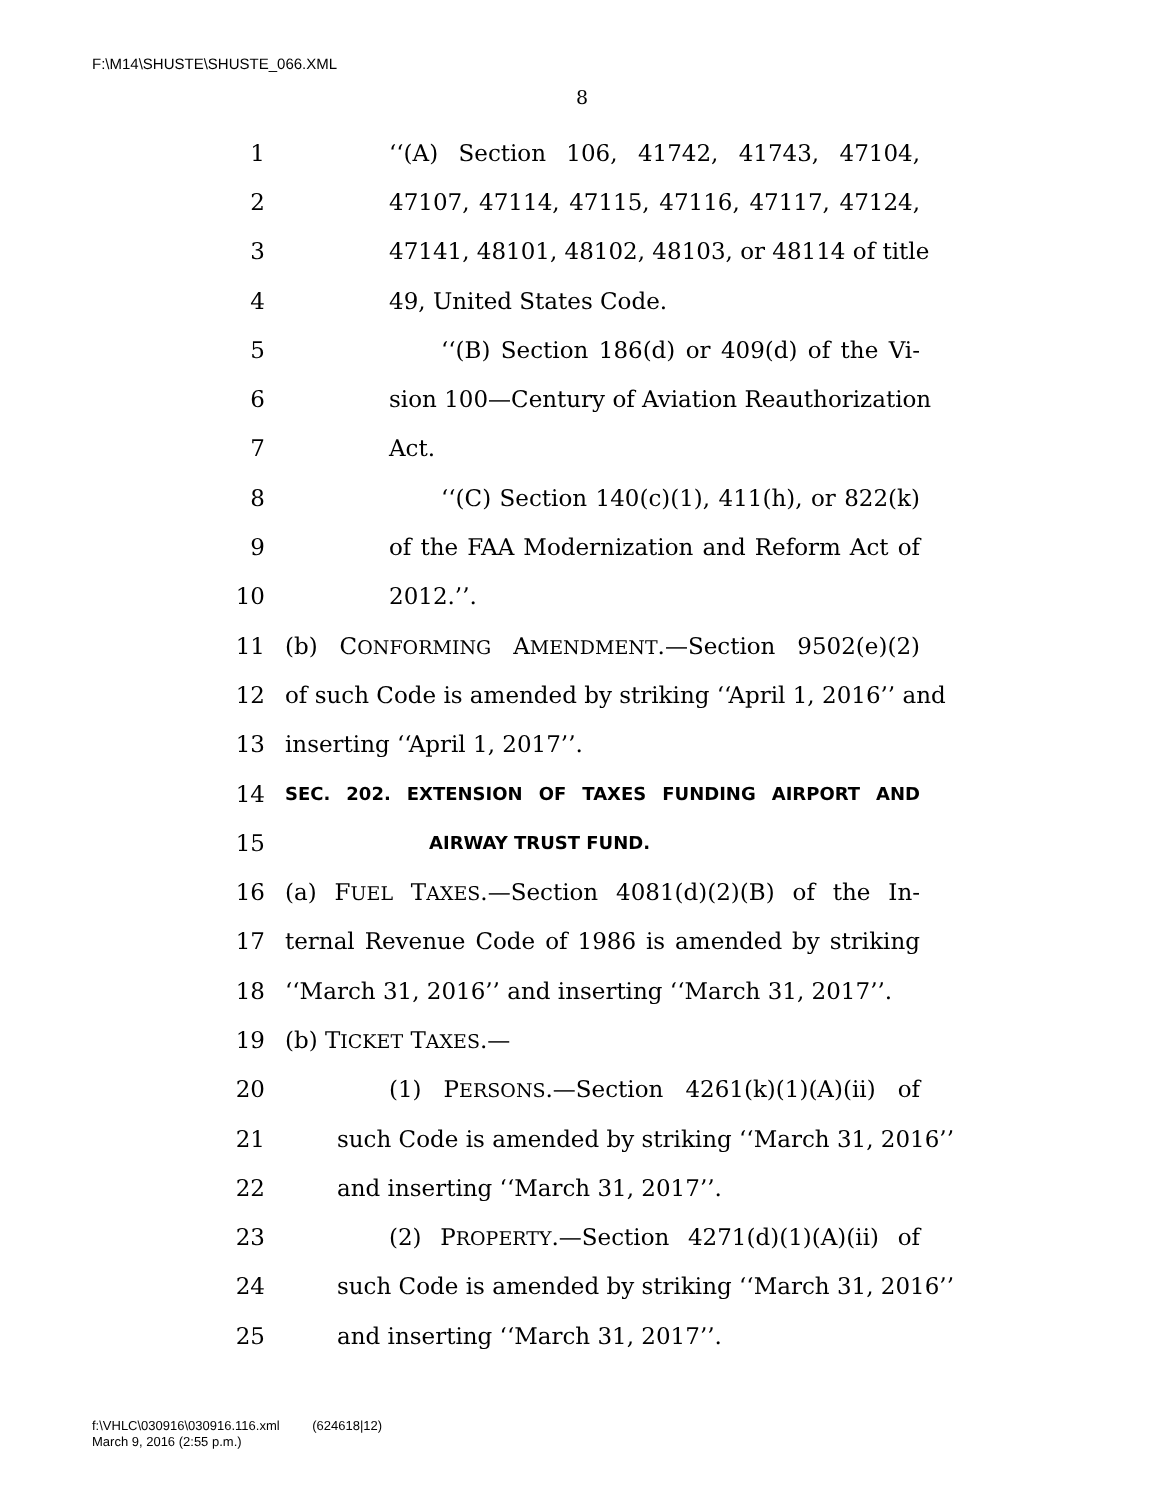F:\M14\SHUSTE\SHUSTE_066.XML
8
1 ‘‘(A) Section 106, 41742, 41743, 47104,
2 47107, 47114, 47115, 47116, 47117, 47124,
3 47141, 48101, 48102, 48103, or 48114 of title
4 49, United States Code.
5 ‘‘(B) Section 186(d) or 409(d) of the Vi-
6 sion 100—Century of Aviation Reauthorization
7 Act.
8 ‘‘(C) Section 140(c)(1), 411(h), or 822(k)
9 of the FAA Modernization and Reform Act of
10 2012.’’.
11 (b) CONFORMING AMENDMENT.—Section 9502(e)(2)
12 of such Code is amended by striking ‘‘April 1, 2016’’ and
13 inserting ‘‘April 1, 2017’’.
14 SEC. 202. EXTENSION OF TAXES FUNDING AIRPORT AND
15 AIRWAY TRUST FUND.
16 (a) FUEL TAXES.—Section 4081(d)(2)(B) of the In-
17 ternal Revenue Code of 1986 is amended by striking
18 ‘‘March 31, 2016’’ and inserting ‘‘March 31, 2017’’.
19 (b) TICKET TAXES.—
20 (1) PERSONS.—Section 4261(k)(1)(A)(ii) of
21 such Code is amended by striking ‘‘March 31, 2016’’
22 and inserting ‘‘March 31, 2017’’.
23 (2) PROPERTY.—Section 4271(d)(1)(A)(ii) of
24 such Code is amended by striking ‘‘March 31, 2016’’
25 and inserting ‘‘March 31, 2017’’.
f:\VHLC\030916\030916.116.xml (624618|12)
March 9, 2016 (2:55 p.m.)